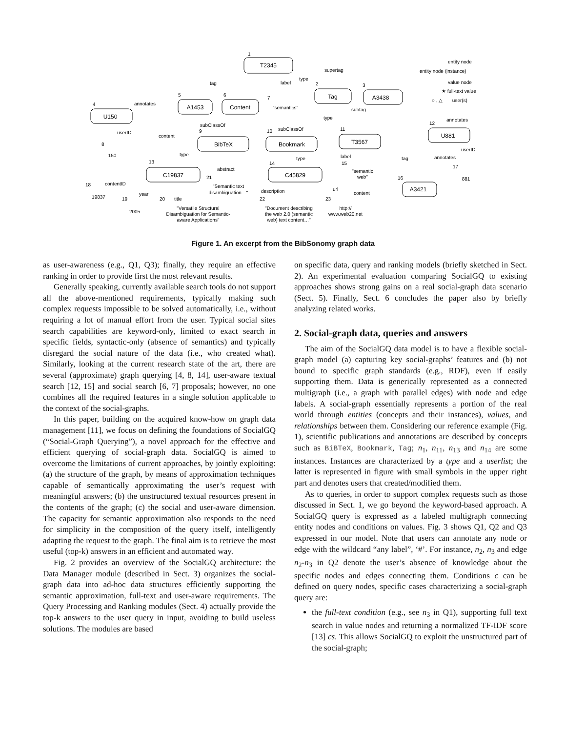T2345
Tag
A3438
A1453
Content
U150
BibTeX
Bookmark
T3567
U881
C19837
C45829
A3421
150
881
19837
2005
"semantics"
"Semantic text
disambiguation…"
"Versatile Structural
Disambiguation for Semantic-
aware Applications"
"Document describing
the web 2.0 (semantic
web) text content…"
http://
www.web20.net
"semantic
web"
supertag
type
label
tag
annotates
userID
content
subClassOf
subClassOf
subtag
type
annotates
userID
annotates
label
tag
type
type
abstract
contentID
year
title
description
url
content
entity node
entity node (instance)
value node
★ full-text value
○ , △ user(s)
1
2
3
4
5
6
7
8
9
10
11
12
13
14
15
16
17
18
19
20
21
22
23
Figure 1. An excerpt from the BibSonomy graph data
as user-awareness (e.g., Q1, Q3); finally, they require an effective ranking in order to provide first the most relevant results.
Generally speaking, currently available search tools do not support all the above-mentioned requirements, typically making such complex requests impossible to be solved automatically, i.e., without requiring a lot of manual effort from the user. Typical social sites search capabilities are keyword-only, limited to exact search in specific fields, syntactic-only (absence of semantics) and typically disregard the social nature of the data (i.e., who created what). Similarly, looking at the current research state of the art, there are several (approximate) graph querying [4, 8, 14], user-aware textual search [12, 15] and social search [6, 7] proposals; however, no one combines all the required features in a single solution applicable to the context of the social-graphs.
In this paper, building on the acquired know-how on graph data management [11], we focus on defining the foundations of SocialGQ (“Social-Graph Querying”), a novel approach for the effective and efficient querying of social-graph data. SocialGQ is aimed to overcome the limitations of current approaches, by jointly exploiting: (a) the structure of the graph, by means of approximation techniques capable of semantically approximating the user’s request with meaningful answers; (b) the unstructured textual resources present in the contents of the graph; (c) the social and user-aware dimension. The capacity for semantic approximation also responds to the need for simplicity in the composition of the query itself, intelligently adapting the request to the graph. The final aim is to retrieve the most useful (top-k) answers in an efficient and automated way.
Fig. 2 provides an overview of the SocialGQ architecture: the Data Manager module (described in Sect. 3) organizes the social-graph data into ad-hoc data structures efficiently supporting the semantic approximation, full-text and user-aware requirements. The Query Processing and Ranking modules (Sect. 4) actually provide the top-k answers to the user query in input, avoiding to build useless solutions. The modules are based
on specific data, query and ranking models (briefly sketched in Sect. 2). An experimental evaluation comparing SocialGQ to existing approaches shows strong gains on a real social-graph data scenario (Sect. 5). Finally, Sect. 6 concludes the paper also by briefly analyzing related works.
2. Social-graph data, queries and answers
The aim of the SocialGQ data model is to have a flexible social-graph model (a) capturing key social-graphs’ features and (b) not bound to specific graph standards (e.g., RDF), even if easily supporting them. Data is generically represented as a connected multigraph (i.e., a graph with parallel edges) with node and edge labels. A social-graph essentially represents a portion of the real world through entities (concepts and their instances), values, and relationships between them. Considering our reference example (Fig. 1), scientific publications and annotations are described by concepts such as BiBTeX, Bookmark, Tag; n<sub>1</sub>, n<sub>11</sub>, n<sub>13</sub> and n<sub>14</sub> are some instances. Instances are characterized by a type and a userlist; the latter is represented in figure with small symbols in the upper right part and denotes users that created/modified them.
As to queries, in order to support complex requests such as those discussed in Sect. 1, we go beyond the keyword-based approach. A SocialGQ query is expressed as a labeled multigraph connecting entity nodes and conditions on values. Fig. 3 shows Q1, Q2 and Q3 expressed in our model. Note that users can annotate any node or edge with the wildcard “any label”, ‘#’. For instance, n<sub>2</sub>, n<sub>3</sub> and edge n<sub>2</sub>-n<sub>3</sub> in Q2 denote the user’s absence of knowledge about the specific nodes and edges connecting them. Conditions c can be defined on query nodes, specific cases characterizing a social-graph query are:
the full-text condition (e.g., see n<sub>3</sub> in Q1), supporting full text search in value nodes and returning a normalized TF-IDF score [13] cs. This allows SocialGQ to exploit the unstructured part of the social-graph;